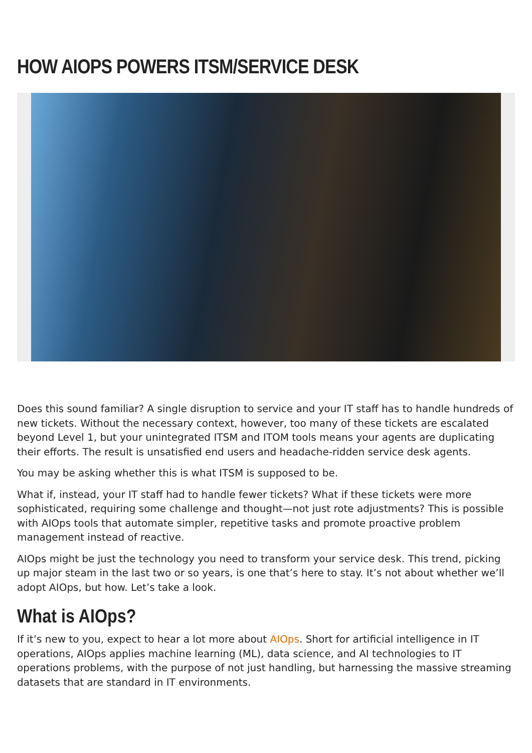HOW AIOPS POWERS ITSM/SERVICE DESK
Does this sound familiar? A single disruption to service and your IT staff has to handle hundreds of new tickets. Without the necessary context, however, too many of these tickets are escalated beyond Level 1, but your unintegrated ITSM and ITOM tools means your agents are duplicating their efforts. The result is unsatisfied end users and headache-ridden service desk agents.
You may be asking whether this is what ITSM is supposed to be.
What if, instead, your IT staff had to handle fewer tickets? What if these tickets were more sophisticated, requiring some challenge and thought—not just rote adjustments? This is possible with AIOps tools that automate simpler, repetitive tasks and promote proactive problem management instead of reactive.
AIOps might be just the technology you need to transform your service desk. This trend, picking up major steam in the last two or so years, is one that’s here to stay. It’s not about whether we’ll adopt AIOps, but how. Let’s take a look.
What is AIOps?
If it’s new to you, expect to hear a lot more about AIOps. Short for artificial intelligence in IT operations, AIOps applies machine learning (ML), data science, and AI technologies to IT operations problems, with the purpose of not just handling, but harnessing the massive streaming datasets that are standard in IT environments.